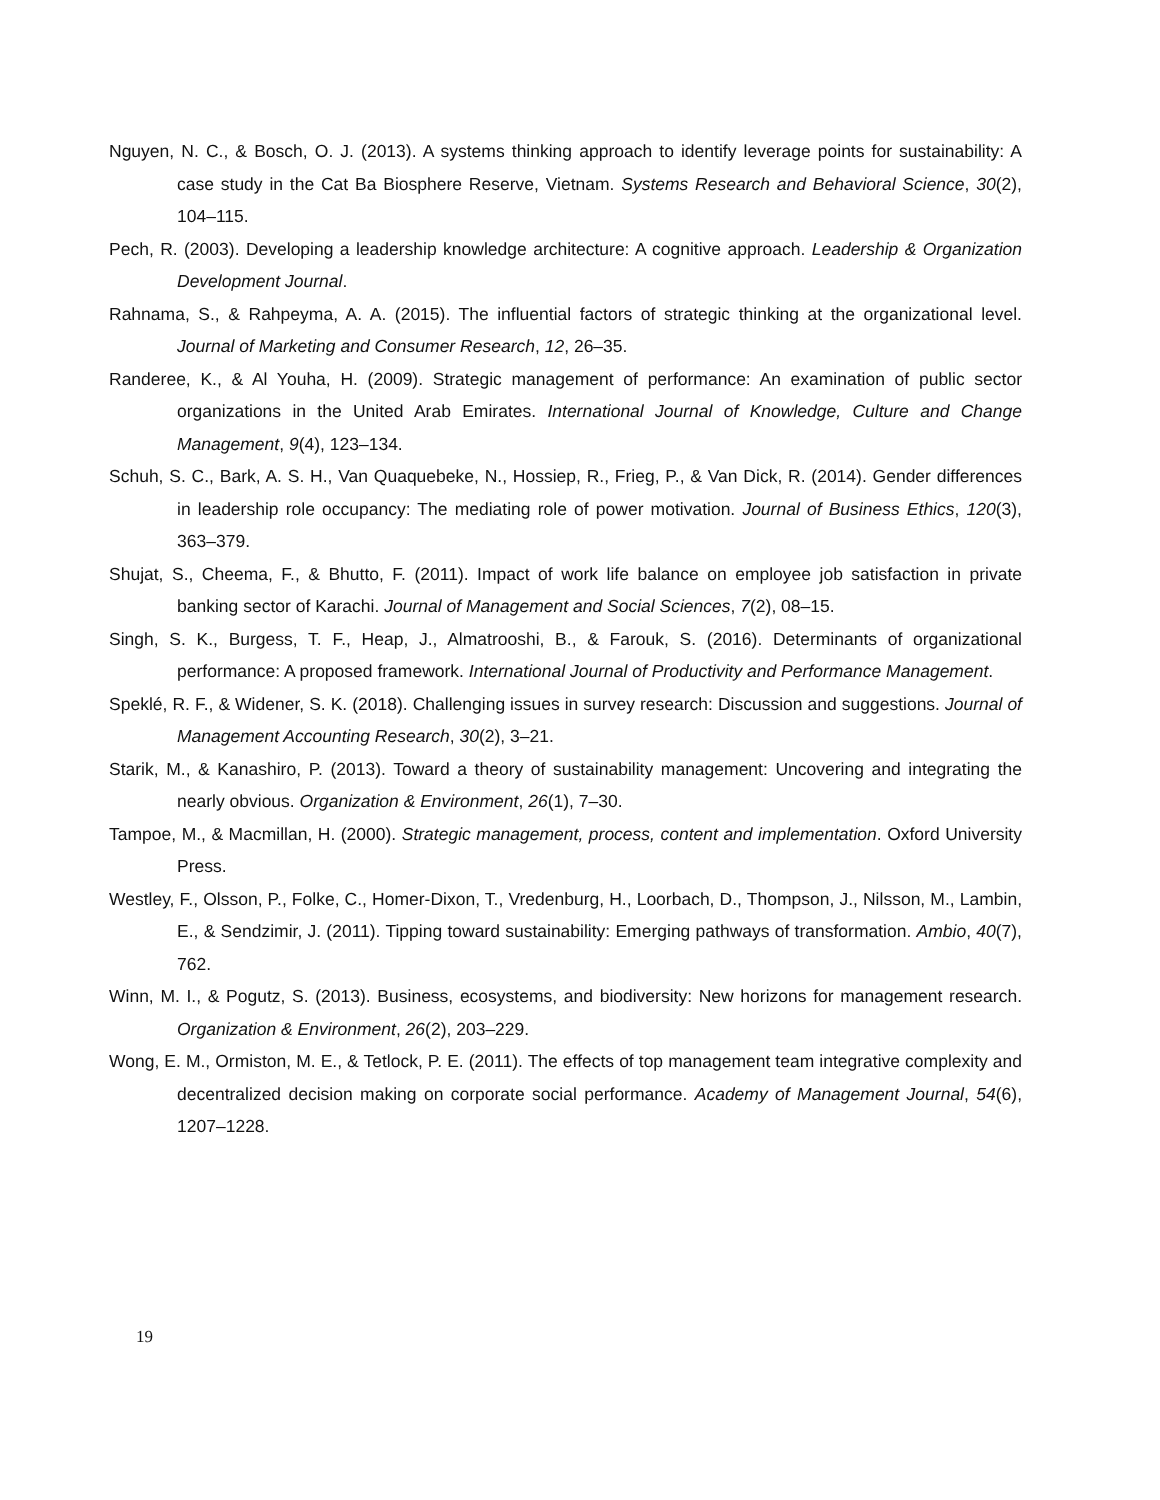Nguyen, N. C., & Bosch, O. J. (2013). A systems thinking approach to identify leverage points for sustainability: A case study in the Cat Ba Biosphere Reserve, Vietnam. Systems Research and Behavioral Science, 30(2), 104–115.
Pech, R. (2003). Developing a leadership knowledge architecture: A cognitive approach. Leadership & Organization Development Journal.
Rahnama, S., & Rahpeyma, A. A. (2015). The influential factors of strategic thinking at the organizational level. Journal of Marketing and Consumer Research, 12, 26–35.
Randeree, K., & Al Youha, H. (2009). Strategic management of performance: An examination of public sector organizations in the United Arab Emirates. International Journal of Knowledge, Culture and Change Management, 9(4), 123–134.
Schuh, S. C., Bark, A. S. H., Van Quaquebeke, N., Hossiep, R., Frieg, P., & Van Dick, R. (2014). Gender differences in leadership role occupancy: The mediating role of power motivation. Journal of Business Ethics, 120(3), 363–379.
Shujat, S., Cheema, F., & Bhutto, F. (2011). Impact of work life balance on employee job satisfaction in private banking sector of Karachi. Journal of Management and Social Sciences, 7(2), 08–15.
Singh, S. K., Burgess, T. F., Heap, J., Almatrooshi, B., & Farouk, S. (2016). Determinants of organizational performance: A proposed framework. International Journal of Productivity and Performance Management.
Speklé, R. F., & Widener, S. K. (2018). Challenging issues in survey research: Discussion and suggestions. Journal of Management Accounting Research, 30(2), 3–21.
Starik, M., & Kanashiro, P. (2013). Toward a theory of sustainability management: Uncovering and integrating the nearly obvious. Organization & Environment, 26(1), 7–30.
Tampoe, M., & Macmillan, H. (2000). Strategic management, process, content and implementation. Oxford University Press.
Westley, F., Olsson, P., Folke, C., Homer-Dixon, T., Vredenburg, H., Loorbach, D., Thompson, J., Nilsson, M., Lambin, E., & Sendzimir, J. (2011). Tipping toward sustainability: Emerging pathways of transformation. Ambio, 40(7), 762.
Winn, M. I., & Pogutz, S. (2013). Business, ecosystems, and biodiversity: New horizons for management research. Organization & Environment, 26(2), 203–229.
Wong, E. M., Ormiston, M. E., & Tetlock, P. E. (2011). The effects of top management team integrative complexity and decentralized decision making on corporate social performance. Academy of Management Journal, 54(6), 1207–1228.
19